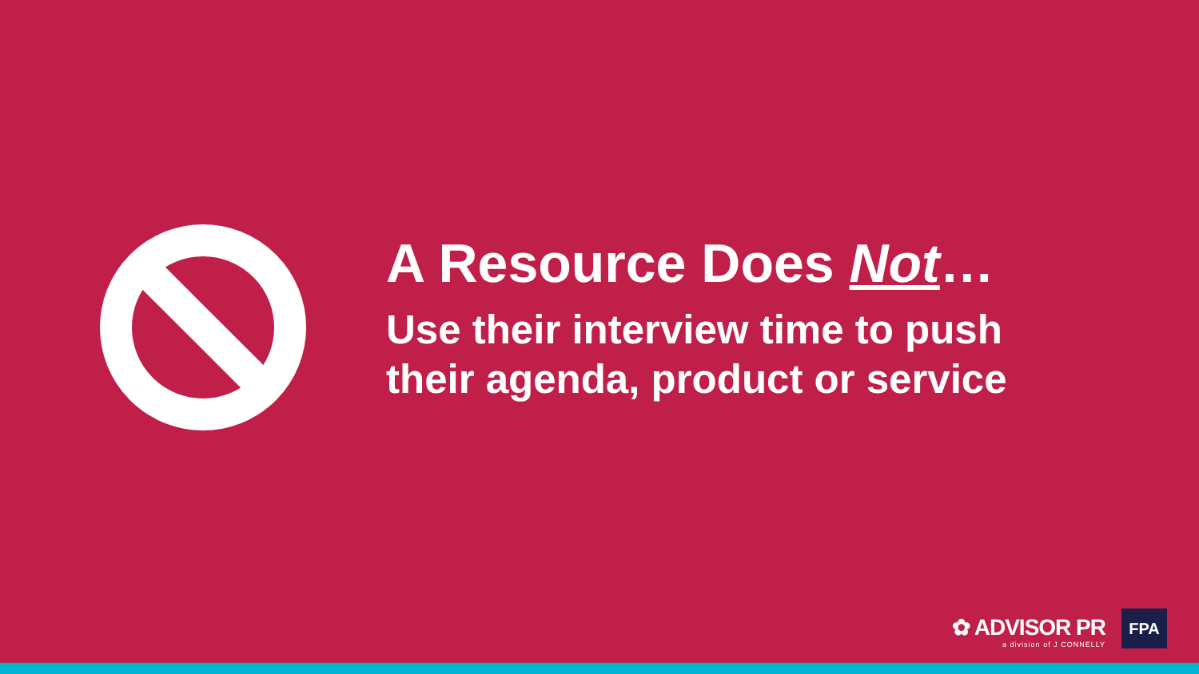A Resource Does Not…
Use their interview time to push
their agenda, product or service
✿ ADVISOR PR
a division of J CONNELLY
FPA